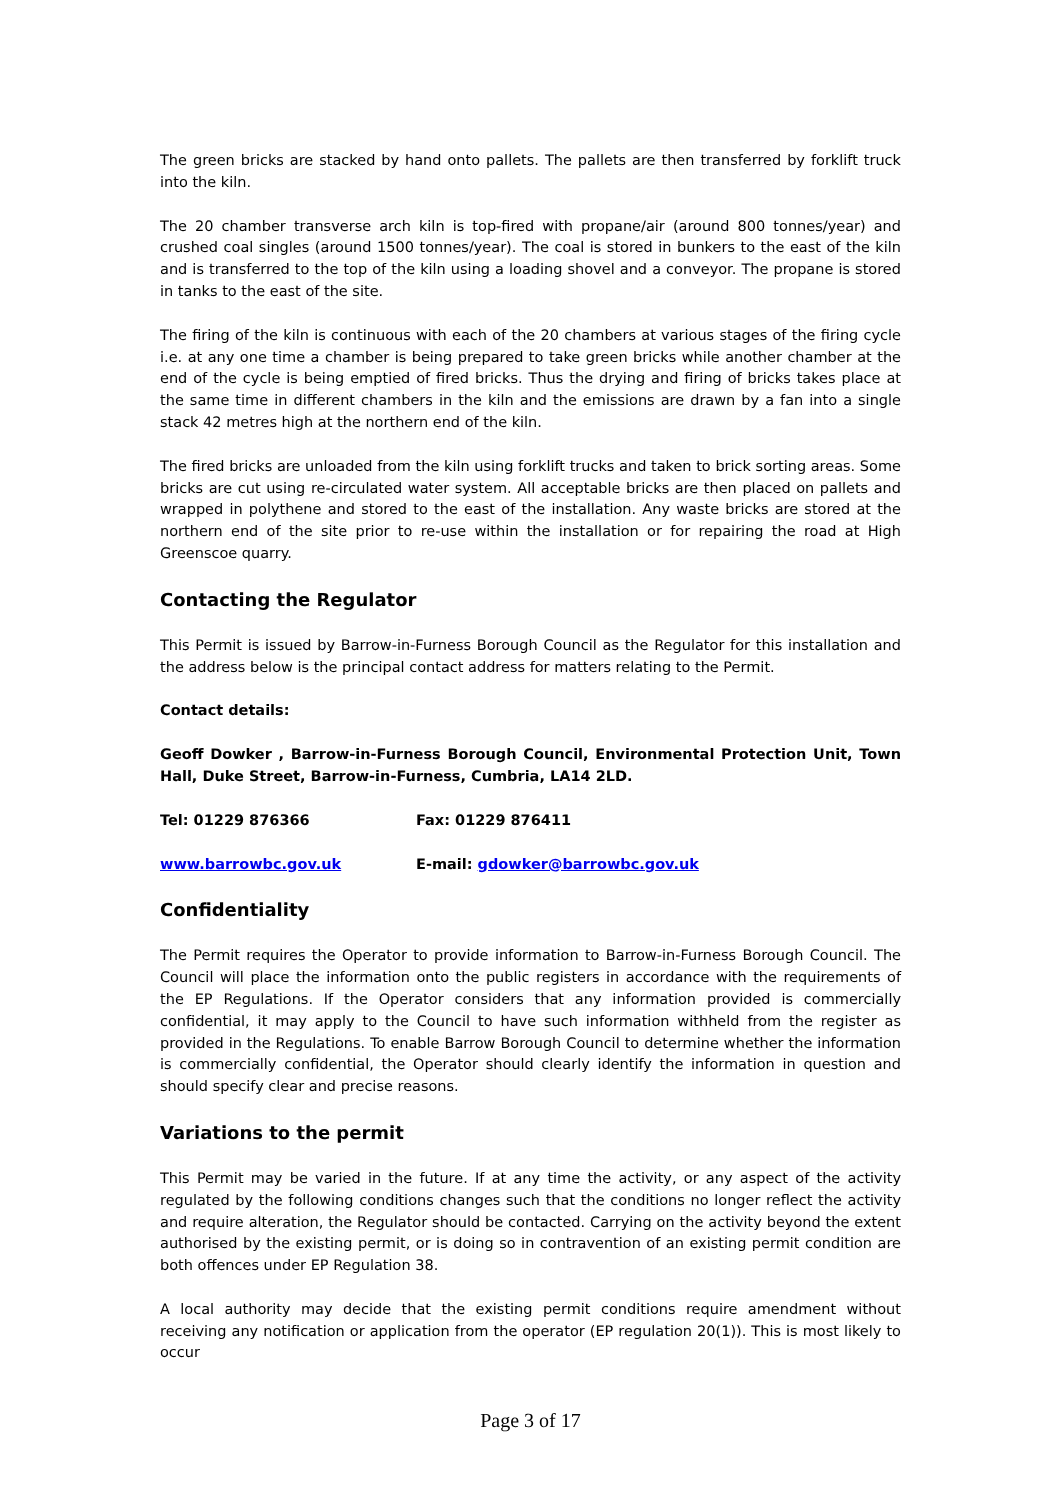The green bricks are stacked by hand onto pallets. The pallets are then transferred by forklift truck into the kiln.
The 20 chamber transverse arch kiln is top-fired with propane/air (around 800 tonnes/year) and crushed coal singles (around 1500 tonnes/year). The coal is stored in bunkers to the east of the kiln and is transferred to the top of the kiln using a loading shovel and a conveyor. The propane is stored in tanks to the east of the site.
The firing of the kiln is continuous with each of the 20 chambers at various stages of the firing cycle i.e. at any one time a chamber is being prepared to take green bricks while another chamber at the end of the cycle is being emptied of fired bricks. Thus the drying and firing of bricks takes place at the same time in different chambers in the kiln and the emissions are drawn by a fan into a single stack 42 metres high at the northern end of the kiln.
The fired bricks are unloaded from the kiln using forklift trucks and taken to brick sorting areas. Some bricks are cut using re-circulated water system. All acceptable bricks are then placed on pallets and wrapped in polythene and stored to the east of the installation. Any waste bricks are stored at the northern end of the site prior to re-use within the installation or for repairing the road at High Greenscoe quarry.
Contacting the Regulator
This Permit is issued by Barrow-in-Furness Borough Council as the Regulator for this installation and the address below is the principal contact address for matters relating to the Permit.
Contact details:
Geoff Dowker , Barrow-in-Furness Borough Council, Environmental Protection Unit, Town Hall, Duke Street, Barrow-in-Furness, Cumbria, LA14 2LD.
Tel: 01229 876366 Fax: 01229 876411
www.barrowbc.gov.uk E-mail: gdowker@barrowbc.gov.uk
Confidentiality
The Permit requires the Operator to provide information to Barrow-in-Furness Borough Council. The Council will place the information onto the public registers in accordance with the requirements of the EP Regulations. If the Operator considers that any information provided is commercially confidential, it may apply to the Council to have such information withheld from the register as provided in the Regulations. To enable Barrow Borough Council to determine whether the information is commercially confidential, the Operator should clearly identify the information in question and should specify clear and precise reasons.
Variations to the permit
This Permit may be varied in the future. If at any time the activity, or any aspect of the activity regulated by the following conditions changes such that the conditions no longer reflect the activity and require alteration, the Regulator should be contacted. Carrying on the activity beyond the extent authorised by the existing permit, or is doing so in contravention of an existing permit condition are both offences under EP Regulation 38.
A local authority may decide that the existing permit conditions require amendment without receiving any notification or application from the operator (EP regulation 20(1)). This is most likely to occur
Page 3 of 17